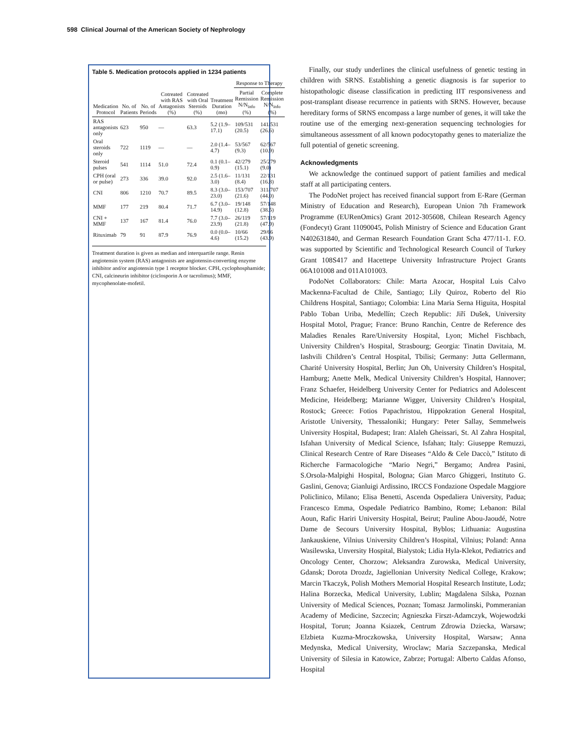598 Clinical Journal of the American Society of Nephrology
Table 5. Medication protocols applied in 1234 patients
| Medication Protocol | No. of Patients | No. of Periods | Cotreated with RAS Antagonists (%) | Cotreated with Oral Steroids (%) | Treatment Duration (mo) | Response to Therapy | |
| --- | --- | --- | --- | --- | --- | --- | --- |
| | | | | | | Partial Remission N/N<sub>info</sub> (%) | Complete Remission N/N<sub>info</sub> (%) |
| RAS antagonists only | 623 | 950 | — | 63.3 | 5.2 (1.9–17.1) | 109/531 (20.5) | 141/531 (26.6) |
| Oral steroids only | 722 | 1119 | — | — | 2.0 (1.4–4.7) | 53/567 (9.3) | 62/567 (10.9) |
| Steroid pulses | 541 | 1114 | 51.0 | 72.4 | 0.1 (0.1–0.9) | 42/279 (15.1) | 25/279 (9.0) |
| CPH (oral or pulse) | 273 | 336 | 39.0 | 92.0 | 2.5 (1.6–3.0) | 11/131 (8.4) | 22/131 (16.8) |
| CNI | 806 | 1210 | 70.7 | 89.5 | 8.3 (3.0–23.0) | 153/707 (21.6) | 311/707 (44.0) |
| MMF | 177 | 219 | 80.4 | 71.7 | 6.7 (3.0–14.9) | 19/148 (12.8) | 57/148 (38.5) |
| CNI + MMF | 137 | 167 | 81.4 | 76.0 | 7.7 (3.0–23.9) | 26/119 (21.8) | 57/119 (47.9) |
| Rituximab | 79 | 91 | 87.9 | 76.9 | 0.0 (0.0–4.6) | 10/66 (15.2) | 29/66 (43.9) |
Treatment duration is given as median and interquartile range. Renin angiotensin system (RAS) antagonists are angiotensin-converting enzyme inhibitor and/or angiotensin type 1 receptor blocker. CPH, cyclophosphamide; CNI, calcineurin inhibitor (ciclosporin A or tacrolimus); MMF, mycophenolate-mofetil.
Finally, our study underlines the clinical usefulness of genetic testing in children with SRNS. Establishing a genetic diagnosis is far superior to histopathologic disease classification in predicting IIT responsiveness and post-transplant disease recurrence in patients with SRNS. However, because hereditary forms of SRNS encompass a large number of genes, it will take the routine use of the emerging next-generation sequencing technologies for simultaneous assessment of all known podocytopathy genes to materialize the full potential of genetic screening.
Acknowledgments
We acknowledge the continued support of patient families and medical staff at all participating centers.
The PodoNet project has received financial support from E-Rare (German Ministry of Education and Research), European Union 7th Framework Programme (EURenOmics) Grant 2012-305608, Chilean Research Agency (Fondecyt) Grant 11090045, Polish Ministry of Science and Education Grant N402631840, and German Research Foundation Grant Scha 477/11-1. F.O. was supported by Scientific and Technological Research Council of Turkey Grant 108S417 and Hacettepe University Infrastructure Project Grants 06A101008 and 011A101003.
PodoNet Collaborators: Chile: Marta Azocar, Hospital Luis Calvo Mackenna-Facultad de Chile, Santiago; Lily Quiroz, Roberto del Rio Childrens Hospital, Santiago; Colombia: Lina Maria Serna Higuita, Hospital Pablo Toban Uriba, Medellín; Czech Republic: Jiří Dušek, University Hospital Motol, Prague; France: Bruno Ranchin, Centre de Reference des Maladies Renales Rare/University Hospital, Lyon; Michel Fischbach, University Children’s Hospital, Strasbourg; Georgia: Tinatin Davitaia, M. Iashvili Children’s Central Hospital, Tbilisi; Germany: Jutta Gellermann, Charité University Hospital, Berlin; Jun Oh, University Children’s Hospital, Hamburg; Anette Melk, Medical University Children’s Hospital, Hannover; Franz Schaefer, Heidelberg University Center for Pediatrics and Adolescent Medicine, Heidelberg; Marianne Wigger, University Children’s Hospital, Rostock; Greece: Fotios Papachristou, Hippokration General Hospital, Aristotle University, Thessaloniki; Hungary: Peter Sallay, Semmelweis University Hospital, Budapest; Iran: Alaleh Gheissari, St. Al Zahra Hospital, Isfahan University of Medical Science, Isfahan; Italy: Giuseppe Remuzzi, Clinical Research Centre of Rare Diseases “Aldo & Cele Daccò,” Istituto di Richerche Farmacologiche “Mario Negri,” Bergamo; Andrea Pasini, S.Orsola-Malpighi Hospital, Bologna; Gian Marco Ghiggeri, Instituto G. Gaslini, Genova; Gianluigi Ardissino, IRCCS Fondazione Ospedale Maggiore Policlinico, Milano; Elisa Benetti, Ascenda Ospedaliera University, Padua; Francesco Emma, Ospedale Pediatrico Bambino, Rome; Lebanon: Bilal Aoun, Rafic Hariri University Hospital, Beirut; Pauline Abou-Jaoudé, Notre Dame de Secours University Hospital, Byblos; Lithuania: Augustina Jankauskiene, Vilnius University Children’s Hospital, Vilnius; Poland: Anna Wasilewska, Unversity Hospital, Bialystok; Lidia Hyla-Klekot, Pediatrics and Oncology Center, Chorzow; Aleksandra Zurowska, Medical University, Gdansk; Dorota Drozdz, Jagiellonian University Nedical College, Krakow; Marcin Tkaczyk, Polish Mothers Memorial Hospital Research Institute, Lodz; Halina Borzecka, Medical University, Lublin; Magdalena Silska, Poznan University of Medical Sciences, Poznan; Tomasz Jarmolinski, Pommeranian Academy of Medicine, Szczecin; Agnieszka Firszt-Adamczyk, Wojewodzki Hospital, Torun; Joanna Ksiazek, Centrum Zdrowia Dziecka, Warsaw; Elzbieta Kuzma-Mroczkowska, University Hospital, Warsaw; Anna Medynska, Medical University, Wroclaw; Maria Szczepanska, Medical University of Silesia in Katowice, Zabrze; Portugal: Alberto Caldas Afonso, Hospital